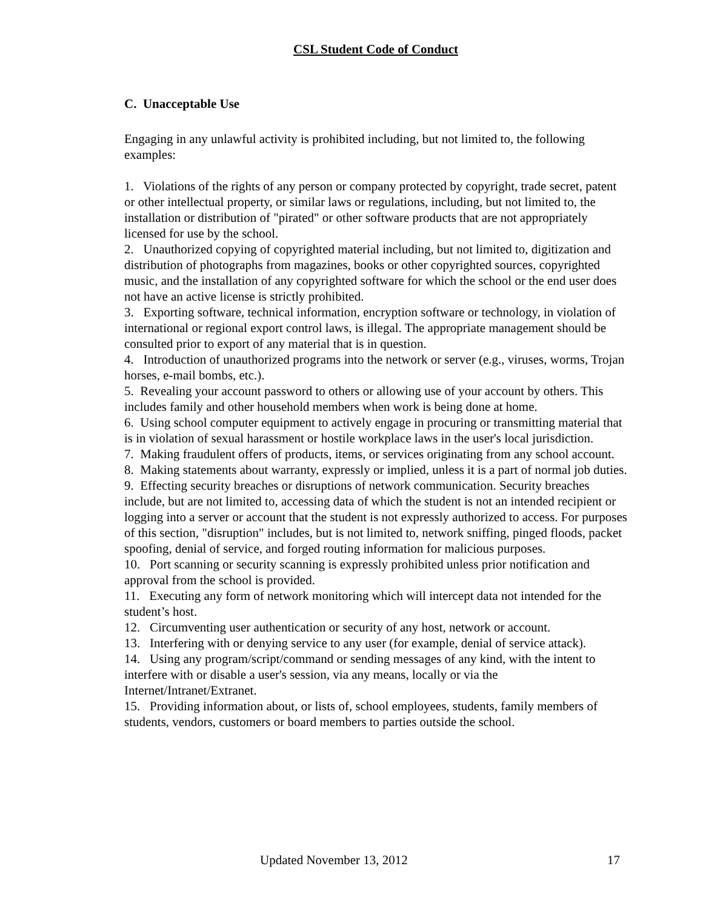CSL Student Code of Conduct
C. Unacceptable Use
Engaging in any unlawful activity is prohibited including, but not limited to, the following examples:
1. Violations of the rights of any person or company protected by copyright, trade secret, patent or other intellectual property, or similar laws or regulations, including, but not limited to, the installation or distribution of "pirated" or other software products that are not appropriately licensed for use by the school.
2. Unauthorized copying of copyrighted material including, but not limited to, digitization and distribution of photographs from magazines, books or other copyrighted sources, copyrighted music, and the installation of any copyrighted software for which the school or the end user does not have an active license is strictly prohibited.
3. Exporting software, technical information, encryption software or technology, in violation of international or regional export control laws, is illegal. The appropriate management should be consulted prior to export of any material that is in question.
4. Introduction of unauthorized programs into the network or server (e.g., viruses, worms, Trojan horses, e-mail bombs, etc.).
5. Revealing your account password to others or allowing use of your account by others. This includes family and other household members when work is being done at home.
6. Using school computer equipment to actively engage in procuring or transmitting material that is in violation of sexual harassment or hostile workplace laws in the user's local jurisdiction.
7. Making fraudulent offers of products, items, or services originating from any school account.
8. Making statements about warranty, expressly or implied, unless it is a part of normal job duties.
9. Effecting security breaches or disruptions of network communication. Security breaches include, but are not limited to, accessing data of which the student is not an intended recipient or logging into a server or account that the student is not expressly authorized to access. For purposes of this section, "disruption" includes, but is not limited to, network sniffing, pinged floods, packet spoofing, denial of service, and forged routing information for malicious purposes.
10. Port scanning or security scanning is expressly prohibited unless prior notification and approval from the school is provided.
11. Executing any form of network monitoring which will intercept data not intended for the student’s host.
12. Circumventing user authentication or security of any host, network or account.
13. Interfering with or denying service to any user (for example, denial of service attack).
14. Using any program/script/command or sending messages of any kind, with the intent to interfere with or disable a user's session, via any means, locally or via the Internet/Intranet/Extranet.
15. Providing information about, or lists of, school employees, students, family members of students, vendors, customers or board members to parties outside the school.
Updated November 13, 2012 17